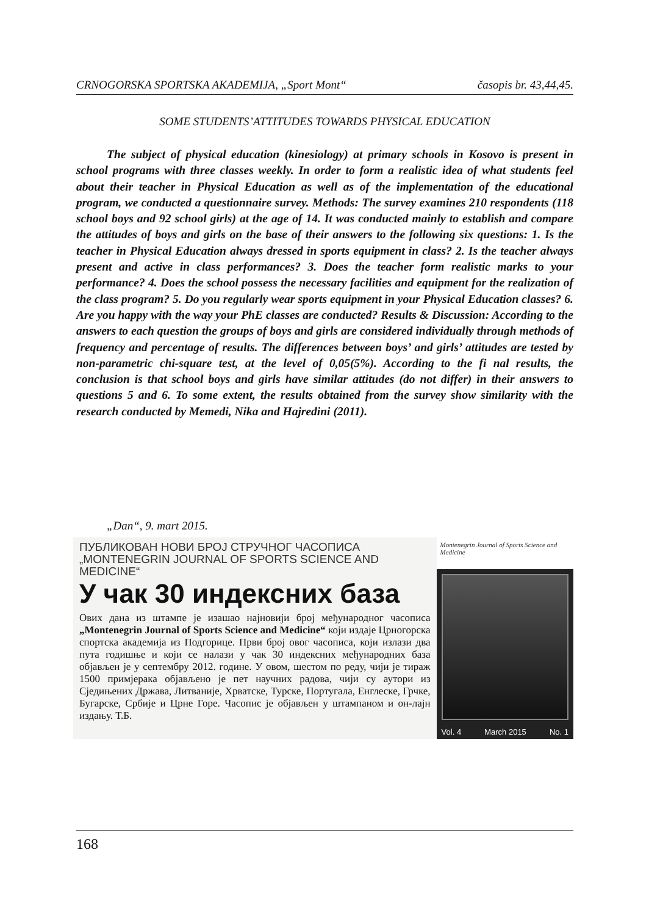CRNOGORSKA SPORTSKA AKADEMIJA, „Sport Mont“ časopis br. 43,44,45.
SOME STUDENTS’ATTITUDES TOWARDS PHYSICAL EDUCATION
The subject of physical education (kinesiology) at primary schools in Kosovo is present in school programs with three classes weekly. In order to form a realistic idea of what students feel about their teacher in Physical Education as well as of the implementation of the educational program, we conducted a questionnaire survey. Methods: The survey examines 210 respondents (118 school boys and 92 school girls) at the age of 14. It was conducted mainly to establish and compare the attitudes of boys and girls on the base of their answers to the following six questions: 1. Is the teacher in Physical Education always dressed in sports equipment in class? 2. Is the teacher always present and active in class performances? 3. Does the teacher form realistic marks to your performance? 4. Does the school possess the necessary facilities and equipment for the realization of the class program? 5. Do you regularly wear sports equipment in your Physical Education classes? 6. Are you happy with the way your PhE classes are conducted? Results & Discussion: According to the answers to each question the groups of boys and girls are considered individually through methods of frequency and percentage of results. The differences between boys’ and girls’ attitudes are tested by non-parametric chi-square test, at the level of 0,05(5%). According to the fi nal results, the conclusion is that school boys and girls have similar attitudes (do not differ) in their answers to questions 5 and 6. To some extent, the results obtained from the survey show similarity with the research conducted by Memedi, Nika and Hajredini (2011).
„Dan“, 9. mart 2015.
ПУБЛИКОВАН НОВИ БРОЈ СТРУЧНОГ ЧАСОПИСА
„MONTENEGRIN JOURNAL OF SPORTS SCIENCE AND MEDICINE“
У чак 30 индексних база
Ових дана из штампе је изашао најновији број међународног часописа „Montenegrin Journal of Sports Science and Medicine“ који издаје Црногорска спортска академија из Подгорице. Први број овог часописа, који излази два пута годишње и који се налази у чак 30 индексних међународних база објављен је у септембру 2012. године. У овом, шестом по реду, чији је тираж 1500 примјерака објављено је пет научних радова, чији су аутори из Сједињених Држава, Литваније, Хрватске, Турске, Португала, Енглеске, Грчке, Бугарске, Србије и Црне Горе. Часопис је објављен у штампаном и он-лајн издању. Т.Б.
Montenegrin Journal of Sports Science and Medicine
Vol. 4 March 2015 No. 1
168